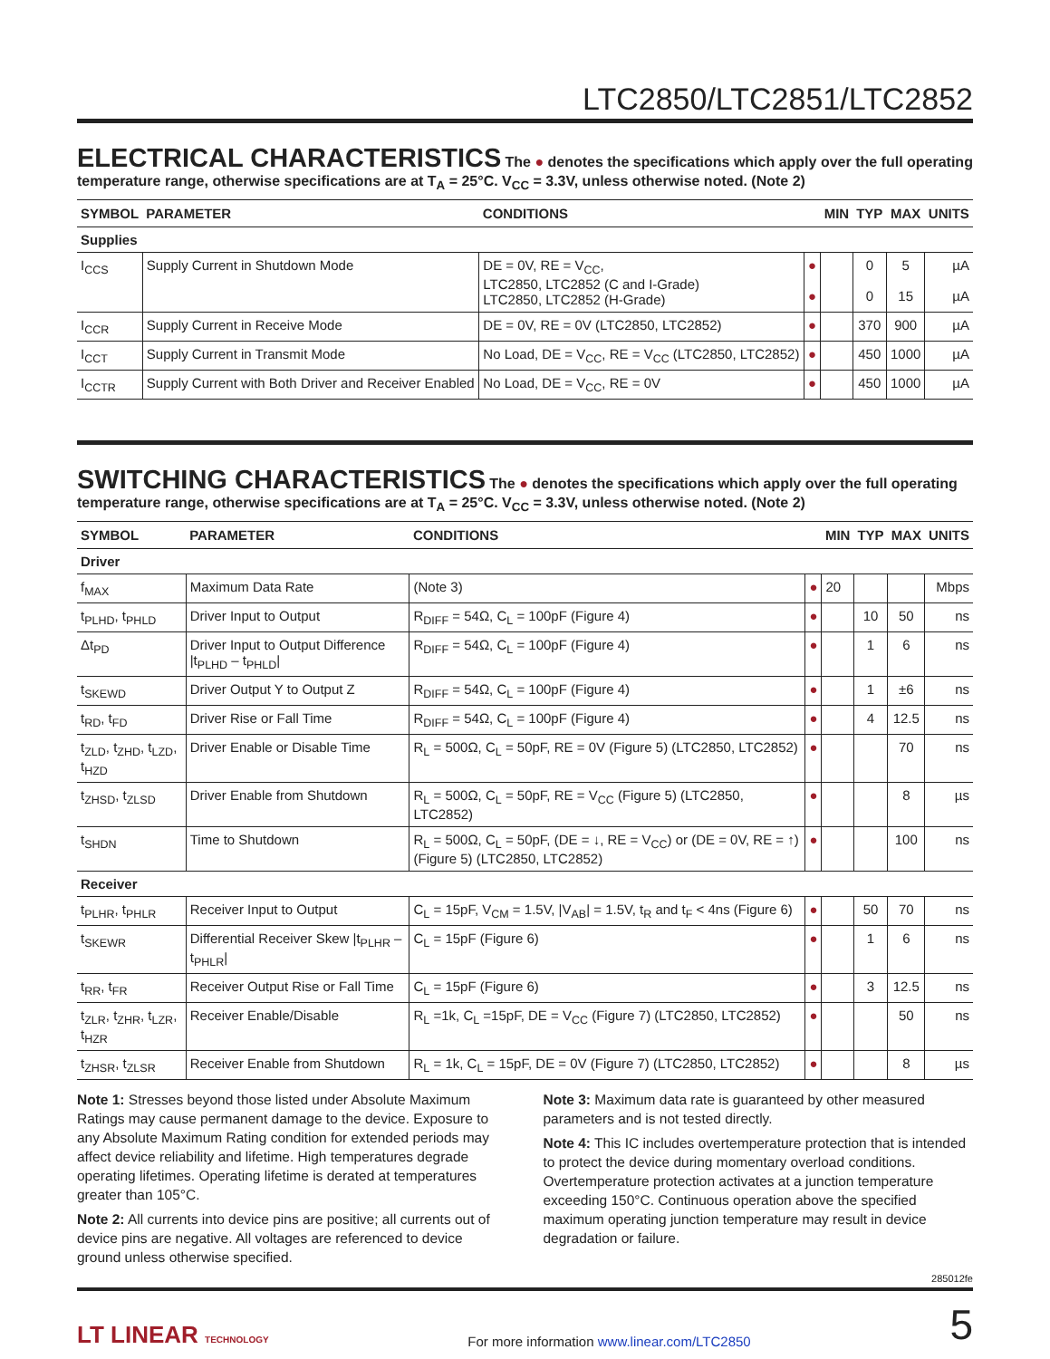LTC2850/LTC2851/LTC2852
ELECTRICAL CHARACTERISTICS
The ● denotes the specifications which apply over the full operating
temperature range, otherwise specifications are at T<sub>A</sub> = 25°C. V<sub>CC</sub> = 3.3V, unless otherwise noted. (Note 2)
| SYMBOL | PARAMETER | CONDITIONS | | MIN | TYP | MAX | UNITS |
| --- | --- | --- | --- | --- | --- | --- | --- |
| Supplies | | | | | | | |
| I<sub>CCS</sub> | Supply Current in Shutdown Mode | DE = 0V, RE = V<sub>CC</sub>, LTC2850, LTC2852 (C and I-Grade) LTC2850, LTC2852 (H-Grade) | ● ● | | 0 0 | 5 15 | µA µA |
| I<sub>CCR</sub> | Supply Current in Receive Mode | DE = 0V, RE = 0V (LTC2850, LTC2852) | ● | | 370 | 900 | µA |
| I<sub>CCT</sub> | Supply Current in Transmit Mode | No Load, DE = V<sub>CC</sub>, RE = V<sub>CC</sub> (LTC2850, LTC2852) | ● | | 450 | 1000 | µA |
| I<sub>CCTR</sub> | Supply Current with Both Driver and Receiver Enabled | No Load, DE = V<sub>CC</sub>, RE = 0V | ● | | 450 | 1000 | µA |
SWITCHING CHARACTERISTICS
The ● denotes the specifications which apply over the full operating
temperature range, otherwise specifications are at T<sub>A</sub> = 25°C. V<sub>CC</sub> = 3.3V, unless otherwise noted. (Note 2)
| SYMBOL | PARAMETER | CONDITIONS | | MIN | TYP | MAX | UNITS |
| --- | --- | --- | --- | --- | --- | --- | --- |
| Driver | | | | | | | |
| f<sub>MAX</sub> | Maximum Data Rate | (Note 3) | ● | 20 | | | Mbps |
| t<sub>PLHD</sub>, t<sub>PHLD</sub> | Driver Input to Output | R<sub>DIFF</sub> = 54Ω, C<sub>L</sub> = 100pF (Figure 4) | ● | | 10 | 50 | ns |
| Δt<sub>PD</sub> | Driver Input to Output Difference /t<sub>PLHD</sub> – t<sub>PHLD</sub>/ | R<sub>DIFF</sub> = 54Ω, C<sub>L</sub> = 100pF (Figure 4) | ● | | 1 | 6 | ns |
| t<sub>SKEWD</sub> | Driver Output Y to Output Z | R<sub>DIFF</sub> = 54Ω, C<sub>L</sub> = 100pF (Figure 4) | ● | | 1 | ±6 | ns |
| t<sub>RD</sub>, t<sub>FD</sub> | Driver Rise or Fall Time | R<sub>DIFF</sub> = 54Ω, C<sub>L</sub> = 100pF (Figure 4) | ● | | 4 | 12.5 | ns |
| t<sub>ZLD</sub>, t<sub>ZHD</sub>, t<sub>LZD</sub>, t<sub>HZD</sub> | Driver Enable or Disable Time | R<sub>L</sub> = 500Ω, C<sub>L</sub> = 50pF, RE = 0V (Figure 5) (LTC2850, LTC2852) | ● | | | 70 | ns |
| t<sub>ZHSD</sub>, t<sub>ZLSD</sub> | Driver Enable from Shutdown | R<sub>L</sub> = 500Ω, C<sub>L</sub> = 50pF, RE = V<sub>CC</sub> (Figure 5) (LTC2850, LTC2852) | ● | | | 8 | µs |
| t<sub>SHDN</sub> | Time to Shutdown | R<sub>L</sub> = 500Ω, C<sub>L</sub> = 50pF, (DE = ↓, RE = V<sub>CC</sub>) or (DE = 0V, RE = ↑) (Figure 5) (LTC2850, LTC2852) | ● | | | 100 | ns |
| Receiver | | | | | | | |
| t<sub>PLHR</sub>, t<sub>PHLR</sub> | Receiver Input to Output | C<sub>L</sub> = 15pF, V<sub>CM</sub> = 1.5V, /V<sub>AB</sub>/ = 1.5V, t<sub>R</sub> and t<sub>F</sub> < 4ns (Figure 6) | ● | | 50 | 70 | ns |
| t<sub>SKEWR</sub> | Differential Receiver Skew /t<sub>PLHR</sub> – t<sub>PHLR</sub>/ | C<sub>L</sub> = 15pF (Figure 6) | ● | | 1 | 6 | ns |
| t<sub>RR</sub>, t<sub>FR</sub> | Receiver Output Rise or Fall Time | C<sub>L</sub> = 15pF (Figure 6) | ● | | 3 | 12.5 | ns |
| t<sub>ZLR</sub>, t<sub>ZHR</sub>, t<sub>LZR</sub>, t<sub>HZR</sub> | Receiver Enable/Disable | R<sub>L</sub> =1k, C<sub>L</sub> =15pF, DE = V<sub>CC</sub> (Figure 7) (LTC2850, LTC2852) | ● | | | 50 | ns |
| t<sub>ZHSR</sub>, t<sub>ZLSR</sub> | Receiver Enable from Shutdown | R<sub>L</sub> = 1k, C<sub>L</sub> = 15pF, DE = 0V (Figure 7) (LTC2850, LTC2852) | ● | | | 8 | µs |
Note 1: Stresses beyond those listed under Absolute Maximum Ratings may cause permanent damage to the device. Exposure to any Absolute Maximum Rating condition for extended periods may affect device reliability and lifetime. High temperatures degrade operating lifetimes. Operating lifetime is derated at temperatures greater than 105°C.
Note 2: All currents into device pins are positive; all currents out of device pins are negative. All voltages are referenced to device ground unless otherwise specified.
Note 3: Maximum data rate is guaranteed by other measured parameters and is not tested directly.
Note 4: This IC includes overtemperature protection that is intended to protect the device during momentary overload conditions. Overtemperature protection activates at a junction temperature exceeding 150°C. Continuous operation above the specified maximum operating junction temperature may result in device degradation or failure.
285012fe
LT LINEAR TECHNOLOGY For more information www.linear.com/LTC2850 5